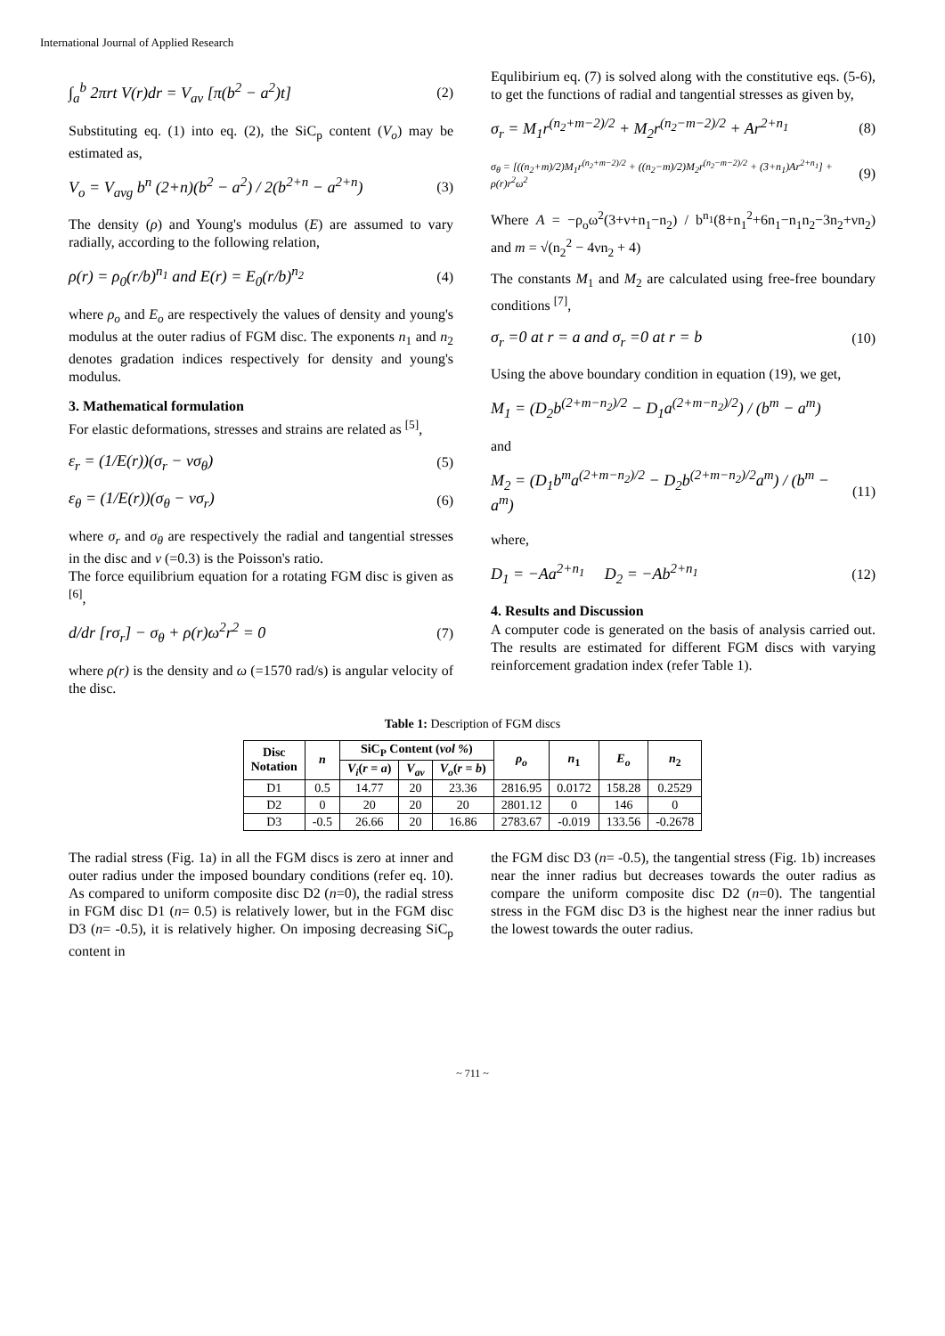International Journal of Applied Research
∫<sub>a</sub><sup>b</sup> 2πrt V(r)dr = V<sub>av</sub> [π(b<sup>2</sup> − a<sup>2</sup>)t] (2)
Substituting eq. (1) into eq. (2), the SiC<sub>p</sub> content (V<sub>o</sub>) may be estimated as,
V<sub>o</sub> = V<sub>avg</sub> b<sup>n</sup> (2+n)(b<sup>2</sup> − a<sup>2</sup>) / 2(b<sup>2+n</sup> − a<sup>2+n</sup>) (3)
The density (ρ) and Young's modulus (E) are assumed to vary radially, according to the following relation,
ρ(r) = ρ<sub>0</sub>(r/b)<sup>n<sub>1</sub></sup> and E(r) = E<sub>0</sub>(r/b)<sup>n<sub>2</sub></sup> (4)
where ρ<sub>o</sub> and E<sub>o</sub> are respectively the values of density and young's modulus at the outer radius of FGM disc. The exponents n<sub>1</sub> and n<sub>2</sub> denotes gradation indices respectively for density and young's modulus.
3. Mathematical formulation
For elastic deformations, stresses and strains are related as <sup>[5]</sup>,
ε<sub>r</sub> = (1/E(r))(σ<sub>r</sub> − νσ<sub>θ</sub>) (5)
ε<sub>θ</sub> = (1/E(r))(σ<sub>θ</sub> − νσ<sub>r</sub>) (6)
where σ<sub>r</sub> and σ<sub>θ</sub> are respectively the radial and tangential stresses in the disc and ν (=0.3) is the Poisson's ratio.
The force equilibrium equation for a rotating FGM disc is given as <sup>[6]</sup>,
d/dr [rσ<sub>r</sub>] − σ<sub>θ</sub> + ρ(r)ω<sup>2</sup>r<sup>2</sup> = 0 (7)
where ρ(r) is the density and ω (=1570 rad/s) is angular velocity of the disc.
Equlibirium eq. (7) is solved along with the constitutive eqs. (5-6), to get the functions of radial and tangential stresses as given by,
σ<sub>r</sub> = M<sub>1</sub>r<sup>(n<sub>2</sub>+m−2)/2</sup> + M<sub>2</sub>r<sup>(n<sub>2</sub>−m−2)/2</sup> + Ar<sup>2+n<sub>1</sub></sup> (8)
σ<sub>θ</sub> = [((n<sub>2</sub>+m)/2)M<sub>1</sub>r<sup>(n<sub>2</sub>+m−2)/2</sup> + ((n<sub>2</sub>−m)/2)M<sub>2</sub>r<sup>(n<sub>2</sub>−m−2)/2</sup> + (3+n<sub>1</sub>)Ar<sup>2+n<sub>1</sub></sup>] + ρ(r)r<sup>2</sup>ω<sup>2</sup> (9)
Where A = −ρ<sub>o</sub>ω<sup>2</sup>(3+ν+n<sub>1</sub>−n<sub>2</sub>) / b<sup>n<sub>1</sub></sup>(8+n<sub>1</sub><sup>2</sup>+6n<sub>1</sub>−n<sub>1</sub>n<sub>2</sub>−3n<sub>2</sub>+νn<sub>2</sub>) and m = √(n<sub>2</sub><sup>2</sup> − 4νn<sub>2</sub> + 4)
The constants M<sub>1</sub> and M<sub>2</sub> are calculated using free-free boundary conditions <sup>[7]</sup>,
σ<sub>r</sub> =0 at r = a and σ<sub>r</sub> =0 at r = b (10)
Using the above boundary condition in equation (19), we get,
M<sub>1</sub> = (D<sub>2</sub>b<sup>(2+m−n<sub>2</sub>)/2</sup> − D<sub>1</sub>a<sup>(2+m−n<sub>2</sub>)/2</sup>) / (b<sup>m</sup> − a<sup>m</sup>)
and
M<sub>2</sub> = (D<sub>1</sub>b<sup>m</sup>a<sup>(2+m−n<sub>2</sub>)/2</sup> − D<sub>2</sub>b<sup>(2+m−n<sub>2</sub>)/2</sup>a<sup>m</sup>) / (b<sup>m</sup> − a<sup>m</sup>) (11)
where,
D<sub>1</sub> = −Aa<sup>2+n<sub>1</sub></sup> D<sub>2</sub> = −Ab<sup>2+n<sub>1</sub></sup> (12)
4. Results and Discussion
A computer code is generated on the basis of analysis carried out. The results are estimated for different FGM discs with varying reinforcement gradation index (refer Table 1).
Table 1: Description of FGM discs
| Disc Notation | n | SiC<sub>P</sub> Content ( vol % ) | | | ρ<sub>o</sub> | n<sub>1</sub> | E<sub>o</sub> | n<sub>2</sub> |
| --- | --- | --- | --- | --- | --- | --- | --- | --- |
| | | V<sub>i</sub> ( r = a ) | V<sub>av</sub> | V<sub>o</sub> ( r = b ) | | | | |
| D1 | 0.5 | 14.77 | 20 | 23.36 | 2816.95 | 0.0172 | 158.28 | 0.2529 |
| D2 | 0 | 20 | 20 | 20 | 2801.12 | 0 | 146 | 0 |
| D3 | -0.5 | 26.66 | 20 | 16.86 | 2783.67 | -0.019 | 133.56 | -0.2678 |
The radial stress (Fig. 1a) in all the FGM discs is zero at inner and outer radius under the imposed boundary conditions (refer eq. 10). As compared to uniform composite disc D2 (n=0), the radial stress in FGM disc D1 (n= 0.5) is relatively lower, but in the FGM disc D3 (n= -0.5), it is relatively higher. On imposing decreasing SiC<sub>p</sub> content in
the FGM disc D3 (n= -0.5), the tangential stress (Fig. 1b) increases near the inner radius but decreases towards the outer radius as compare the uniform composite disc D2 (n=0). The tangential stress in the FGM disc D3 is the highest near the inner radius but the lowest towards the outer radius.
~ 711 ~